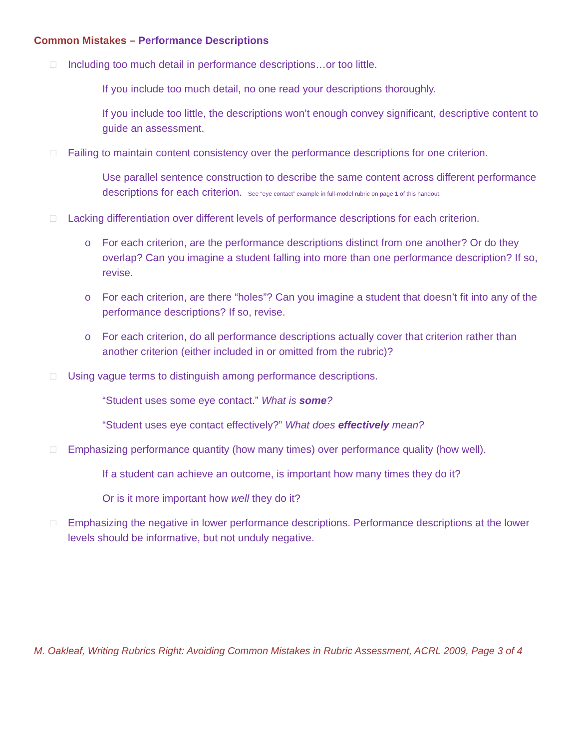Common Mistakes – Performance Descriptions
□ Including too much detail in performance descriptions…or too little.
If you include too much detail, no one read your descriptions thoroughly.
If you include too little, the descriptions won’t enough convey significant, descriptive content to guide an assessment.
□ Failing to maintain content consistency over the performance descriptions for one criterion.
Use parallel sentence construction to describe the same content across different performance descriptions for each criterion. See “eye contact” example in full-model rubric on page 1 of this handout.
□ Lacking differentiation over different levels of performance descriptions for each criterion.
o For each criterion, are the performance descriptions distinct from one another? Or do they overlap? Can you imagine a student falling into more than one performance description? If so, revise.
o For each criterion, are there “holes”? Can you imagine a student that doesn’t fit into any of the performance descriptions? If so, revise.
o For each criterion, do all performance descriptions actually cover that criterion rather than another criterion (either included in or omitted from the rubric)?
□ Using vague terms to distinguish among performance descriptions.
“Student uses some eye contact.” What is some?
“Student uses eye contact effectively?” What does effectively mean?
□ Emphasizing performance quantity (how many times) over performance quality (how well).
If a student can achieve an outcome, is important how many times they do it?
Or is it more important how well they do it?
□ Emphasizing the negative in lower performance descriptions. Performance descriptions at the lower levels should be informative, but not unduly negative.
M. Oakleaf, Writing Rubrics Right: Avoiding Common Mistakes in Rubric Assessment, ACRL 2009, Page 3 of 4